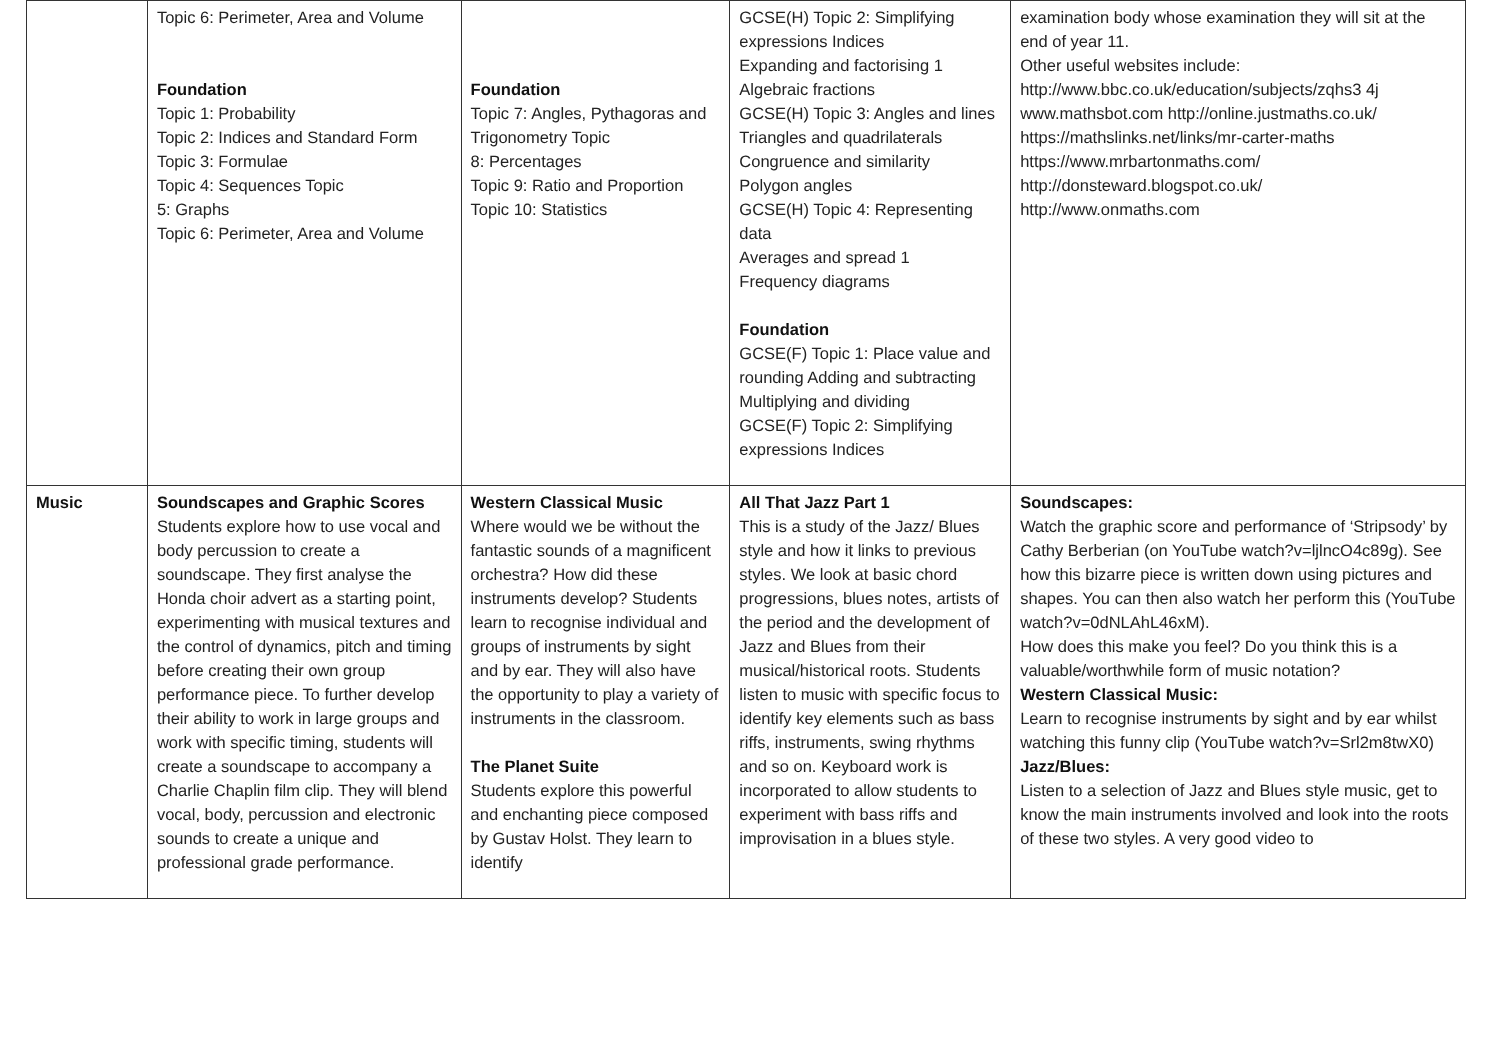| | Topic 6: Perimeter, Area and Volume Foundation Topic 1: Probability Topic 2: Indices and Standard Form Topic 3: Formulae Topic 4: Sequences Topic 5: Graphs Topic 6: Perimeter, Area and Volume | Foundation Topic 7: Angles, Pythagoras and Trigonometry Topic 8: Percentages Topic 9: Ratio and Proportion Topic 10: Statistics | GCSE(H) Topic 2: Simplifying expressions Indices Expanding and factorising 1 Algebraic fractions GCSE(H) Topic 3: Angles and lines Triangles and quadrilaterals Congruence and similarity Polygon angles GCSE(H) Topic 4: Representing data Averages and spread 1 Frequency diagrams Foundation GCSE(F) Topic 1: Place value and rounding Adding and subtracting Multiplying and dividing GCSE(F) Topic 2: Simplifying expressions Indices | examination body whose examination they will sit at the end of year 11. Other useful websites include: http://www.bbc.co.uk/education/subjects/zqhs3 4j www.mathsbot.com http://online.justmaths.co.uk/ https://mathslinks.net/links/mr-carter-maths https://www.mrbartonmaths.com/ http://donsteward.blogspot.co.uk/ http://www.onmaths.com |
| Music | Soundscapes and Graphic Scores Students explore how to use vocal and body percussion to create a soundscape. They first analyse the Honda choir advert as a starting point, experimenting with musical textures and the control of dynamics, pitch and timing before creating their own group performance piece. To further develop their ability to work in large groups and work with specific timing, students will create a soundscape to accompany a Charlie Chaplin film clip. They will blend vocal, body, percussion and electronic sounds to create a unique and professional grade performance. | Western Classical Music Where would we be without the fantastic sounds of a magnificent orchestra? How did these instruments develop? Students learn to recognise individual and groups of instruments by sight and by ear. They will also have the opportunity to play a variety of instruments in the classroom. The Planet Suite Students explore this powerful and enchanting piece composed by Gustav Holst. They learn to identify | All That Jazz Part 1 This is a study of the Jazz/ Blues style and how it links to previous styles. We look at basic chord progressions, blues notes, artists of the period and the development of Jazz and Blues from their musical/historical roots. Students listen to music with specific focus to identify key elements such as bass riffs, instruments, swing rhythms and so on. Keyboard work is incorporated to allow students to experiment with bass riffs and improvisation in a blues style. | Soundscapes: Watch the graphic score and performance of ‘Stripsody’ by Cathy Berberian (on YouTube watch?v=ljlncO4c89g). See how this bizarre piece is written down using pictures and shapes. You can then also watch her perform this (YouTube watch?v=0dNLAhL46xM). How does this make you feel? Do you think this is a valuable/worthwhile form of music notation? Western Classical Music: Learn to recognise instruments by sight and by ear whilst watching this funny clip (YouTube watch?v=Srl2m8twX0) Jazz/Blues: Listen to a selection of Jazz and Blues style music, get to know the main instruments involved and look into the roots of these two styles. A very good video to |